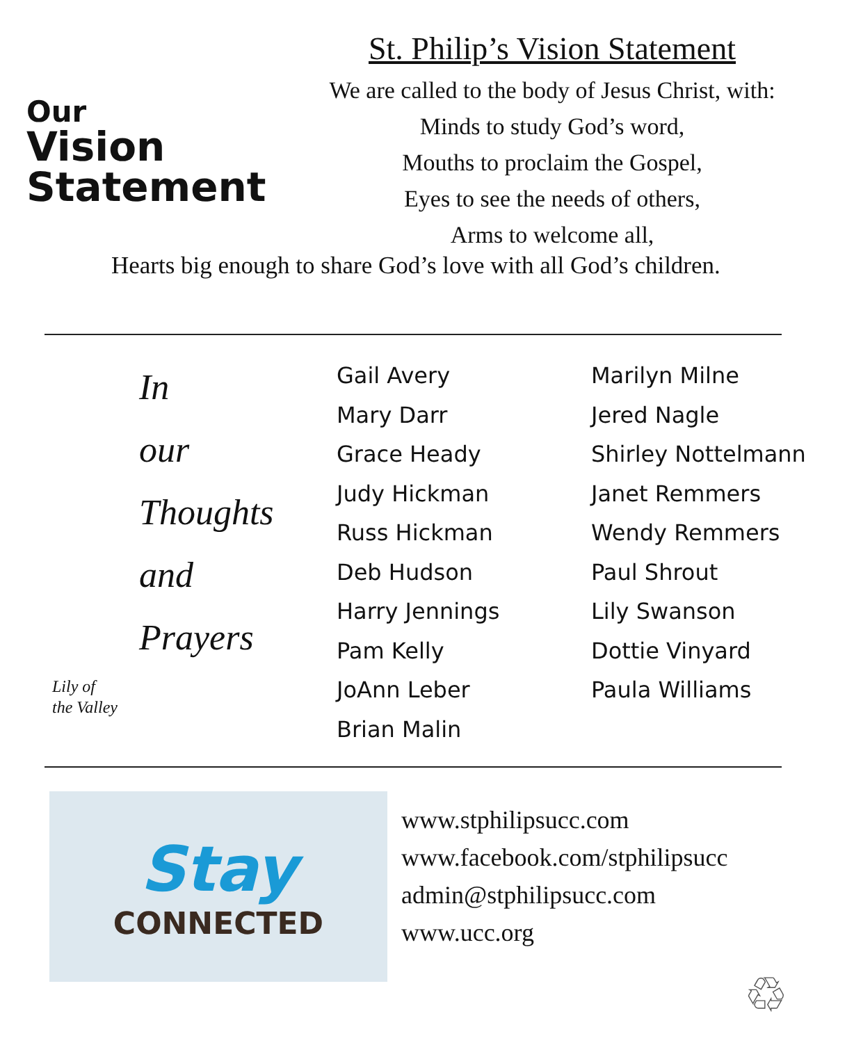Our
Vision
Statement
St. Philip’s Vision Statement
We are called to the body of Jesus Christ, with:
Minds to study God’s word,
Mouths to proclaim the Gospel,
Eyes to see the needs of others,
Arms to welcome all,
Hearts big enough to share God’s love with all God’s children.
In
our
Thoughts
and
Prayers
Lily of
the Valley
Gail Avery
Mary Darr
Grace Heady
Judy Hickman
Russ Hickman
Deb Hudson
Harry Jennings
Pam Kelly
JoAnn Leber
Brian Malin
Marilyn Milne
Jered Nagle
Shirley Nottelmann
Janet Remmers
Wendy Remmers
Paul Shrout
Lily Swanson
Dottie Vinyard
Paula Williams
Stay
CONNECTED
www.stphilipsucc.com
www.facebook.com/stphilipsucc
admin@stphilipsucc.com
www.ucc.org
♲